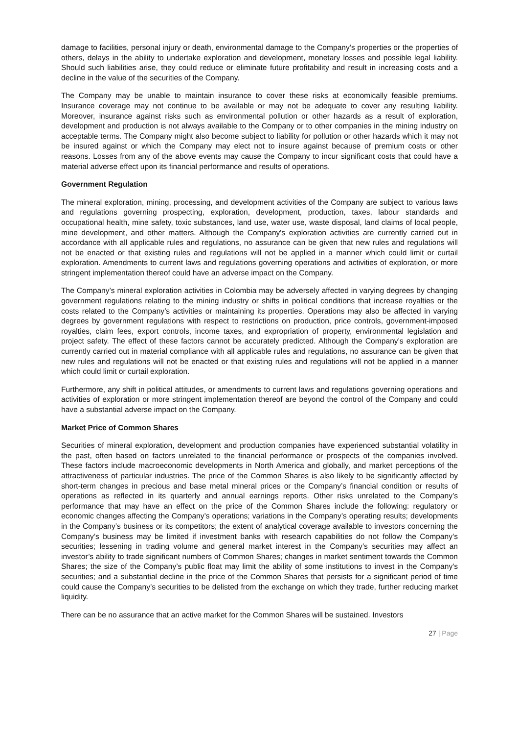damage to facilities, personal injury or death, environmental damage to the Company’s properties or the properties of others, delays in the ability to undertake exploration and development, monetary losses and possible legal liability. Should such liabilities arise, they could reduce or eliminate future profitability and result in increasing costs and a decline in the value of the securities of the Company.
The Company may be unable to maintain insurance to cover these risks at economically feasible premiums. Insurance coverage may not continue to be available or may not be adequate to cover any resulting liability. Moreover, insurance against risks such as environmental pollution or other hazards as a result of exploration, development and production is not always available to the Company or to other companies in the mining industry on acceptable terms. The Company might also become subject to liability for pollution or other hazards which it may not be insured against or which the Company may elect not to insure against because of premium costs or other reasons. Losses from any of the above events may cause the Company to incur significant costs that could have a material adverse effect upon its financial performance and results of operations.
Government Regulation
The mineral exploration, mining, processing, and development activities of the Company are subject to various laws and regulations governing prospecting, exploration, development, production, taxes, labour standards and occupational health, mine safety, toxic substances, land use, water use, waste disposal, land claims of local people, mine development, and other matters. Although the Company's exploration activities are currently carried out in accordance with all applicable rules and regulations, no assurance can be given that new rules and regulations will not be enacted or that existing rules and regulations will not be applied in a manner which could limit or curtail exploration. Amendments to current laws and regulations governing operations and activities of exploration, or more stringent implementation thereof could have an adverse impact on the Company.
The Company’s mineral exploration activities in Colombia may be adversely affected in varying degrees by changing government regulations relating to the mining industry or shifts in political conditions that increase royalties or the costs related to the Company’s activities or maintaining its properties. Operations may also be affected in varying degrees by government regulations with respect to restrictions on production, price controls, government-imposed royalties, claim fees, export controls, income taxes, and expropriation of property, environmental legislation and project safety. The effect of these factors cannot be accurately predicted. Although the Company’s exploration are currently carried out in material compliance with all applicable rules and regulations, no assurance can be given that new rules and regulations will not be enacted or that existing rules and regulations will not be applied in a manner which could limit or curtail exploration.
Furthermore, any shift in political attitudes, or amendments to current laws and regulations governing operations and activities of exploration or more stringent implementation thereof are beyond the control of the Company and could have a substantial adverse impact on the Company.
Market Price of Common Shares
Securities of mineral exploration, development and production companies have experienced substantial volatility in the past, often based on factors unrelated to the financial performance or prospects of the companies involved. These factors include macroeconomic developments in North America and globally, and market perceptions of the attractiveness of particular industries. The price of the Common Shares is also likely to be significantly affected by short-term changes in precious and base metal mineral prices or the Company’s financial condition or results of operations as reflected in its quarterly and annual earnings reports. Other risks unrelated to the Company’s performance that may have an effect on the price of the Common Shares include the following: regulatory or economic changes affecting the Company’s operations; variations in the Company’s operating results; developments in the Company’s business or its competitors; the extent of analytical coverage available to investors concerning the Company’s business may be limited if investment banks with research capabilities do not follow the Company’s securities; lessening in trading volume and general market interest in the Company’s securities may affect an investor’s ability to trade significant numbers of Common Shares; changes in market sentiment towards the Common Shares; the size of the Company’s public float may limit the ability of some institutions to invest in the Company's securities; and a substantial decline in the price of the Common Shares that persists for a significant period of time could cause the Company’s securities to be delisted from the exchange on which they trade, further reducing market liquidity.
There can be no assurance that an active market for the Common Shares will be sustained. Investors
27 | Page